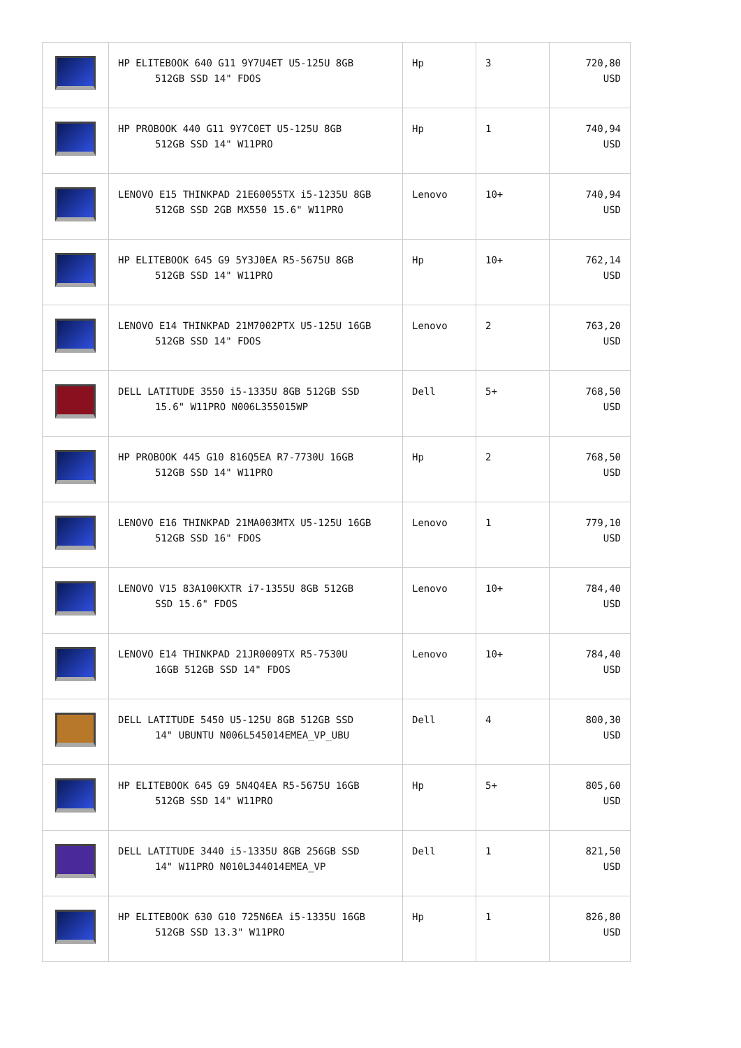| | HP ELITEBOOK 640 G11 9Y7U4ET U5-125U 8GB 512GB SSD 14" FDOS | Hp | 3 | 720,80 USD |
| | HP PROBOOK 440 G11 9Y7C0ET U5-125U 8GB 512GB SSD 14" W11PRO | Hp | 1 | 740,94 USD |
| | LENOVO E15 THINKPAD 21E60055TX i5-1235U 8GB 512GB SSD 2GB MX550 15.6" W11PRO | Lenovo | 10+ | 740,94 USD |
| | HP ELITEBOOK 645 G9 5Y3J0EA R5-5675U 8GB 512GB SSD 14" W11PRO | Hp | 10+ | 762,14 USD |
| | LENOVO E14 THINKPAD 21M7002PTX U5-125U 16GB 512GB SSD 14" FDOS | Lenovo | 2 | 763,20 USD |
| | DELL LATITUDE 3550 i5-1335U 8GB 512GB SSD 15.6" W11PRO N006L355015WP | Dell | 5+ | 768,50 USD |
| | HP PROBOOK 445 G10 816Q5EA R7-7730U 16GB 512GB SSD 14" W11PRO | Hp | 2 | 768,50 USD |
| | LENOVO E16 THINKPAD 21MA003MTX U5-125U 16GB 512GB SSD 16" FDOS | Lenovo | 1 | 779,10 USD |
| | LENOVO V15 83A100KXTR i7-1355U 8GB 512GB SSD 15.6" FDOS | Lenovo | 10+ | 784,40 USD |
| | LENOVO E14 THINKPAD 21JR0009TX R5-7530U 16GB 512GB SSD 14" FDOS | Lenovo | 10+ | 784,40 USD |
| | DELL LATITUDE 5450 U5-125U 8GB 512GB SSD 14" UBUNTU N006L545014EMEA_VP_UBU | Dell | 4 | 800,30 USD |
| | HP ELITEBOOK 645 G9 5N4Q4EA R5-5675U 16GB 512GB SSD 14" W11PRO | Hp | 5+ | 805,60 USD |
| | DELL LATITUDE 3440 i5-1335U 8GB 256GB SSD 14" W11PRO N010L344014EMEA_VP | Dell | 1 | 821,50 USD |
| | HP ELITEBOOK 630 G10 725N6EA i5-1335U 16GB 512GB SSD 13.3" W11PRO | Hp | 1 | 826,80 USD |